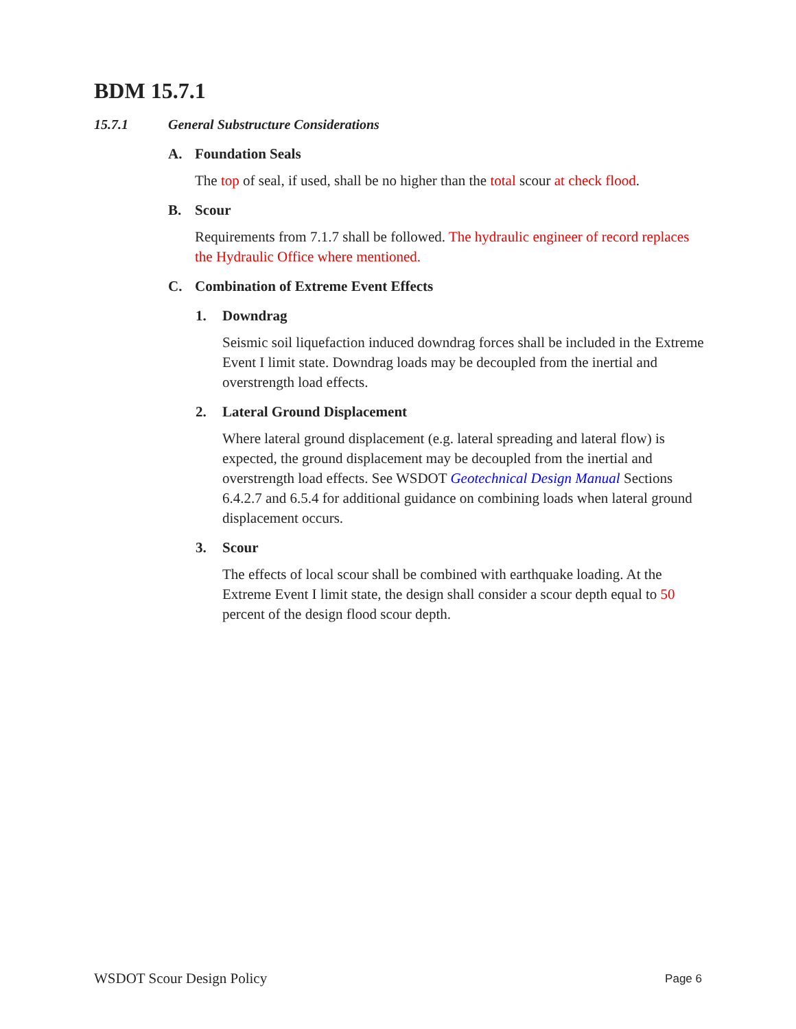BDM 15.7.1
15.7.1 General Substructure Considerations
A. Foundation Seals
The top of seal, if used, shall be no higher than the total scour at check flood.
B. Scour
Requirements from 7.1.7 shall be followed. The hydraulic engineer of record replaces the Hydraulic Office where mentioned.
C. Combination of Extreme Event Effects
1. Downdrag
Seismic soil liquefaction induced downdrag forces shall be included in the Extreme Event I limit state. Downdrag loads may be decoupled from the inertial and overstrength load effects.
2. Lateral Ground Displacement
Where lateral ground displacement (e.g. lateral spreading and lateral flow) is expected, the ground displacement may be decoupled from the inertial and overstrength load effects. See WSDOT Geotechnical Design Manual Sections 6.4.2.7 and 6.5.4 for additional guidance on combining loads when lateral ground displacement occurs.
3. Scour
The effects of local scour shall be combined with earthquake loading. At the Extreme Event I limit state, the design shall consider a scour depth equal to 50 percent of the design flood scour depth.
WSDOT Scour Design Policy Page 6